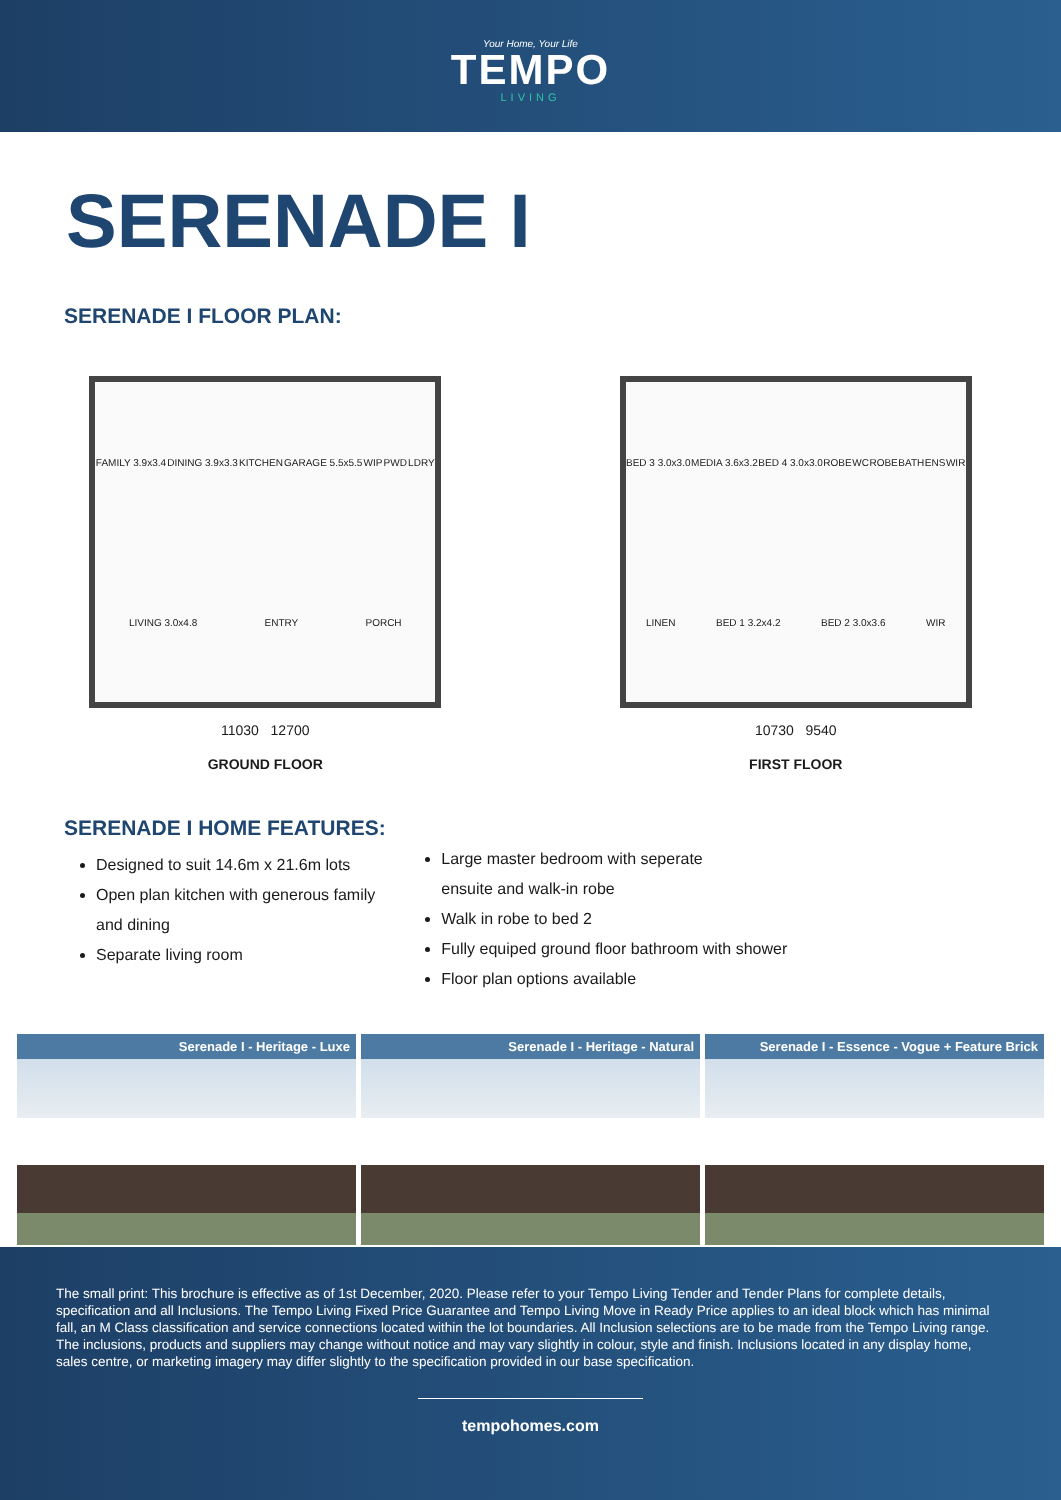Your Home, Your Life
TEMPO
LIVING
SERENADE I
SERENADE I FLOOR PLAN:
FAMILY 3.9x3.4 DINING 3.9x3.3 KITCHEN GARAGE 5.5x5.5 WIP PWD LDRY LIVING 3.0x4.8 ENTRY PORCH
11030 12700
GROUND FLOOR
BED 3 3.0x3.0 MEDIA 3.6x3.2 BED 4 3.0x3.0 ROBE WC ROBE BATH ENS WIR LINEN BED 1 3.2x4.2 BED 2 3.0x3.6 WIR
10730 9540
FIRST FLOOR
SERENADE I HOME FEATURES:
Designed to suit 14.6m x 21.6m lots
Open plan kitchen with generous family
and dining
Separate living room
Large master bedroom with seperate
ensuite and walk-in robe
Walk in robe to bed 2
Fully equiped ground floor bathroom with shower
Floor plan options available
Serenade I - Heritage - Luxe Serenade I - Heritage - Natural
Serenade I - Essence - Vogue + Feature Brick
The small print: This brochure is effective as of 1st December, 2020. Please refer to your Tempo Living Tender and Tender Plans for complete details, specification and all Inclusions. The Tempo Living Fixed Price Guarantee and Tempo Living Move in Ready Price applies to an ideal block which has minimal fall, an M Class classification and service connections located within the lot boundaries. All Inclusion selections are to be made from the Tempo Living range. The inclusions, products and suppliers may change without notice and may vary slightly in colour, style and finish. Inclusions located in any display home, sales centre, or marketing imagery may differ slightly to the specification provided in our base specification.
tempohomes.com